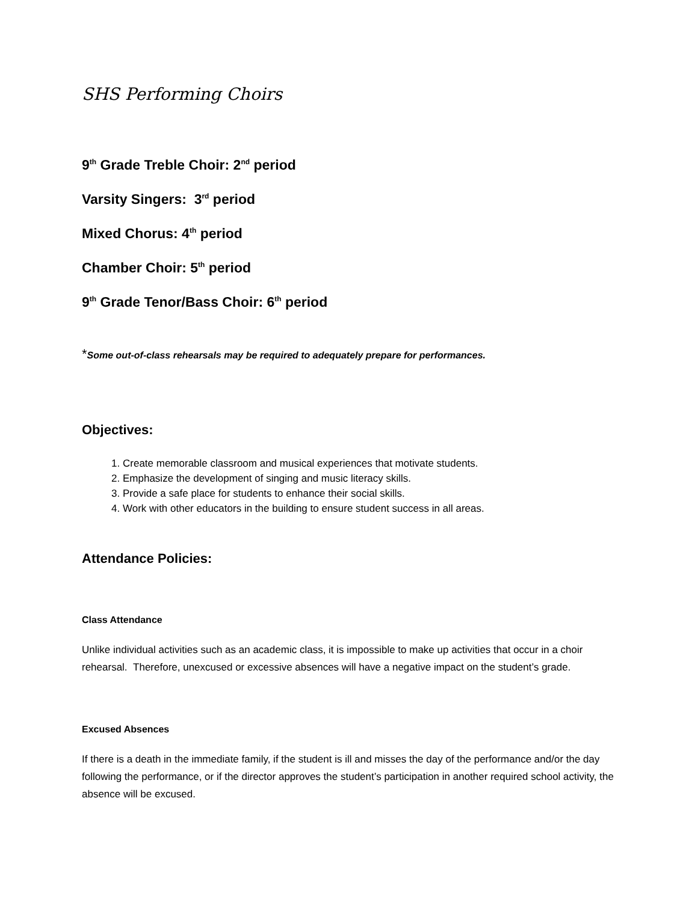SHS Performing Choirs
9<sup>th</sup> Grade Treble Choir: 2<sup>nd</sup> period
Varsity Singers: 3<sup>rd</sup> period
Mixed Chorus: 4<sup>th</sup> period
Chamber Choir: 5<sup>th</sup> period
9<sup>th</sup> Grade Tenor/Bass Choir: 6<sup>th</sup> period
*Some out-of-class rehearsals may be required to adequately prepare for performances.
Objectives:
1. Create memorable classroom and musical experiences that motivate students.
2. Emphasize the development of singing and music literacy skills.
3. Provide a safe place for students to enhance their social skills.
4. Work with other educators in the building to ensure student success in all areas.
Attendance Policies:
Class Attendance
Unlike individual activities such as an academic class, it is impossible to make up activities that occur in a choir rehearsal. Therefore, unexcused or excessive absences will have a negative impact on the student’s grade.
Excused Absences
If there is a death in the immediate family, if the student is ill and misses the day of the performance and/or the day following the performance, or if the director approves the student’s participation in another required school activity, the absence will be excused.